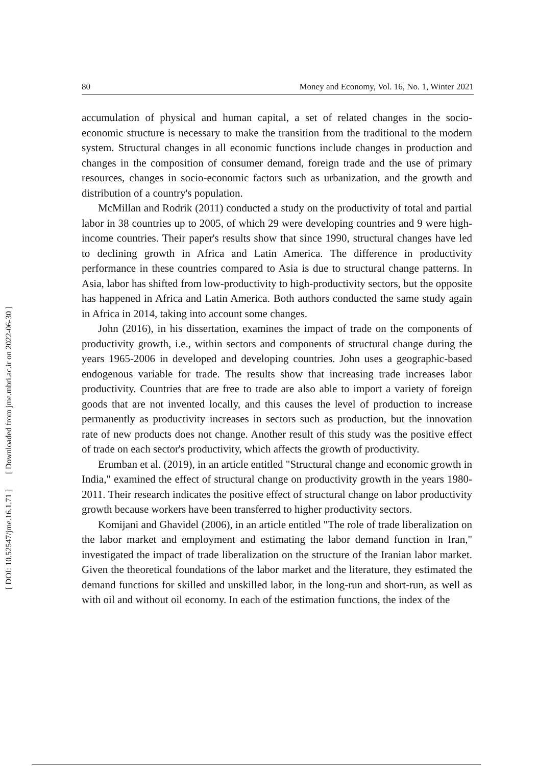80 Money and Economy, Vol. 16, No. 1, Winter 2021
[ Downloaded from jme.mbri.ac.ir on 2022-06-30 ]
[ DOI: 10.52547/jme.16.1.71 ]
accumulation of physical and human capital, a set of related changes in the socio-economic structure is necessary to make the transition from the traditional to the modern system. Structural changes in all economic functions include changes in production and changes in the composition of consumer demand, foreign trade and the use of primary resources, changes in socio-economic factors such as urbanization, and the growth and distribution of a country's population.
McMillan and Rodrik (2011) conducted a study on the productivity of total and partial labor in 38 countries up to 2005, of which 29 were developing countries and 9 were high-income countries. Their paper's results show that since 1990, structural changes have led to declining growth in Africa and Latin America. The difference in productivity performance in these countries compared to Asia is due to structural change patterns. In Asia, labor has shifted from low-productivity to high-productivity sectors, but the opposite has happened in Africa and Latin America. Both authors conducted the same study again in Africa in 2014, taking into account some changes.
John (2016), in his dissertation, examines the impact of trade on the components of productivity growth, i.e., within sectors and components of structural change during the years 1965-2006 in developed and developing countries. John uses a geographic-based endogenous variable for trade. The results show that increasing trade increases labor productivity. Countries that are free to trade are also able to import a variety of foreign goods that are not invented locally, and this causes the level of production to increase permanently as productivity increases in sectors such as production, but the innovation rate of new products does not change. Another result of this study was the positive effect of trade on each sector's productivity, which affects the growth of productivity.
Erumban et al. (2019), in an article entitled "Structural change and economic growth in India," examined the effect of structural change on productivity growth in the years 1980-2011. Their research indicates the positive effect of structural change on labor productivity growth because workers have been transferred to higher productivity sectors.
Komijani and Ghavidel (2006), in an article entitled "The role of trade liberalization on the labor market and employment and estimating the labor demand function in Iran," investigated the impact of trade liberalization on the structure of the Iranian labor market. Given the theoretical foundations of the labor market and the literature, they estimated the demand functions for skilled and unskilled labor, in the long-run and short-run, as well as with oil and without oil economy. In each of the estimation functions, the index of the